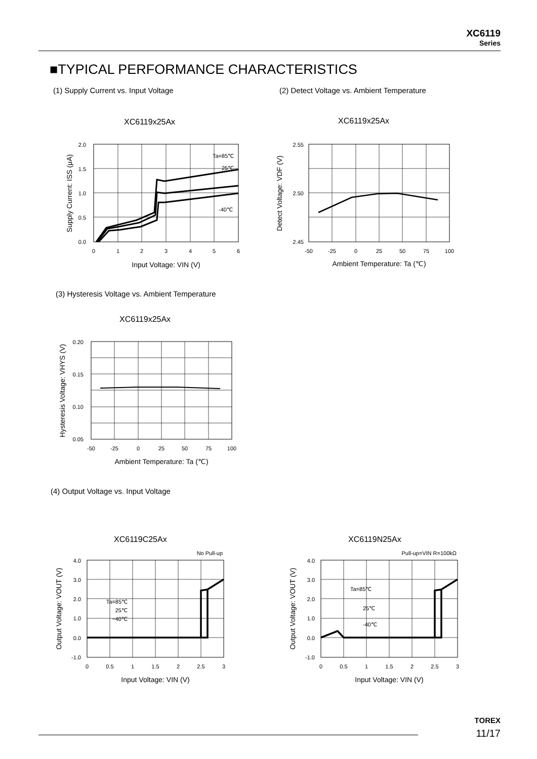XC6119
Series
■TYPICAL PERFORMANCE CHARACTERISTICS
(1) Supply Current vs. Input Voltage
(2) Detect Voltage vs. Ambient Temperature
XC6119x25Ax XC6119x25Ax
2.0
1.5
1.0
0.5
0.0
0
1
2
3
4
5
6
Ta=85℃
25℃
-40℃
Input Voltage: VIN (V)
Supply Current: ISS (μA)
2.55
2.50
2.45
-50
-25
0
25
50
75
100
Ambient Temperature: Ta (℃)
Detect Voltage: VDF (V)
(3) Hysteresis Voltage vs. Ambient Temperature
XC6119x25Ax
0.20
0.15
0.10
0.05
-50
-25
0
25
50
75
100
Ambient Temperature: Ta (℃)
Hysteresis Voltage: VHYS (V)
(4) Output Voltage vs. Input Voltage
XC6119C25Ax XC6119N25Ax
No Pull-up
4.0
3.0
2.0
1.0
0.0
-1.0
0
0.5
1
1.5
2
2.5
3
Ta=85℃
25℃
−40℃
Input Voltage: VIN (V)
Output Voltage: VOUT (V)
Pull-up=VIN R=100kΩ
4.0
3.0
2.0
1.0
0.0
-1.0
0
0.5
1
1.5
2
2.5
3
Ta=85℃
25℃
-40℃
Input Voltage: VIN (V)
Output Voltage: VOUT (V)
TOREX
11/17